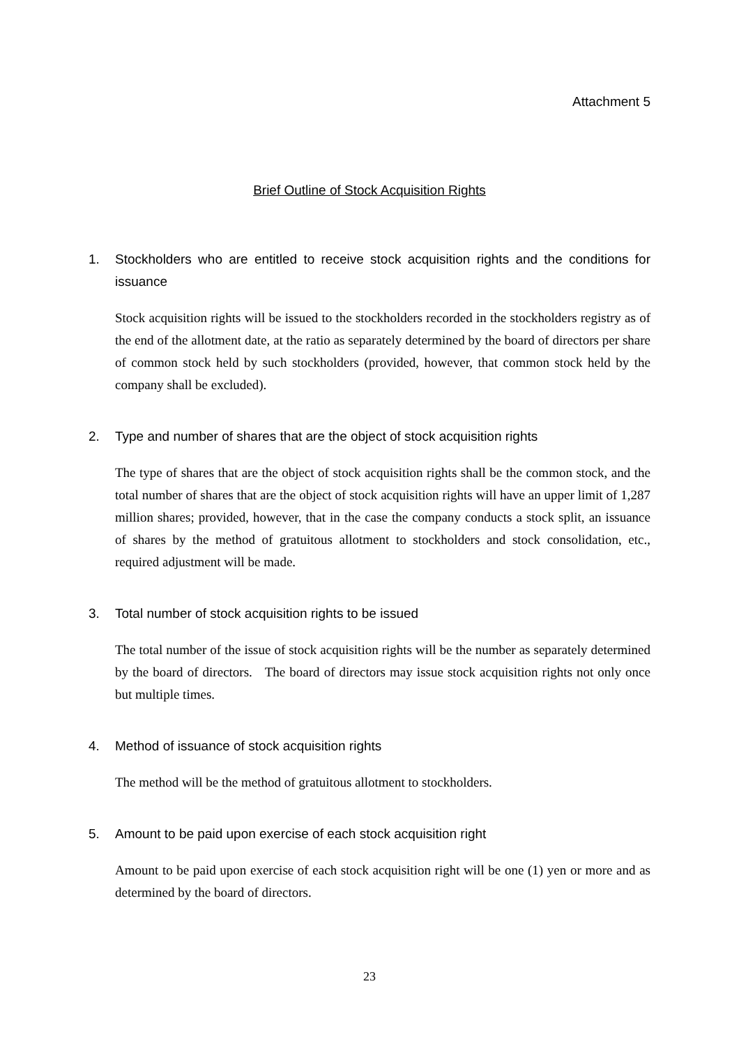Attachment 5
Brief Outline of Stock Acquisition Rights
1. Stockholders who are entitled to receive stock acquisition rights and the conditions for issuance
Stock acquisition rights will be issued to the stockholders recorded in the stockholders registry as of the end of the allotment date, at the ratio as separately determined by the board of directors per share of common stock held by such stockholders (provided, however, that common stock held by the company shall be excluded).
2. Type and number of shares that are the object of stock acquisition rights
The type of shares that are the object of stock acquisition rights shall be the common stock, and the total number of shares that are the object of stock acquisition rights will have an upper limit of 1,287 million shares; provided, however, that in the case the company conducts a stock split, an issuance of shares by the method of gratuitous allotment to stockholders and stock consolidation, etc., required adjustment will be made.
3. Total number of stock acquisition rights to be issued
The total number of the issue of stock acquisition rights will be the number as separately determined by the board of directors. The board of directors may issue stock acquisition rights not only once but multiple times.
4. Method of issuance of stock acquisition rights
The method will be the method of gratuitous allotment to stockholders.
5. Amount to be paid upon exercise of each stock acquisition right
Amount to be paid upon exercise of each stock acquisition right will be one (1) yen or more and as determined by the board of directors.
23